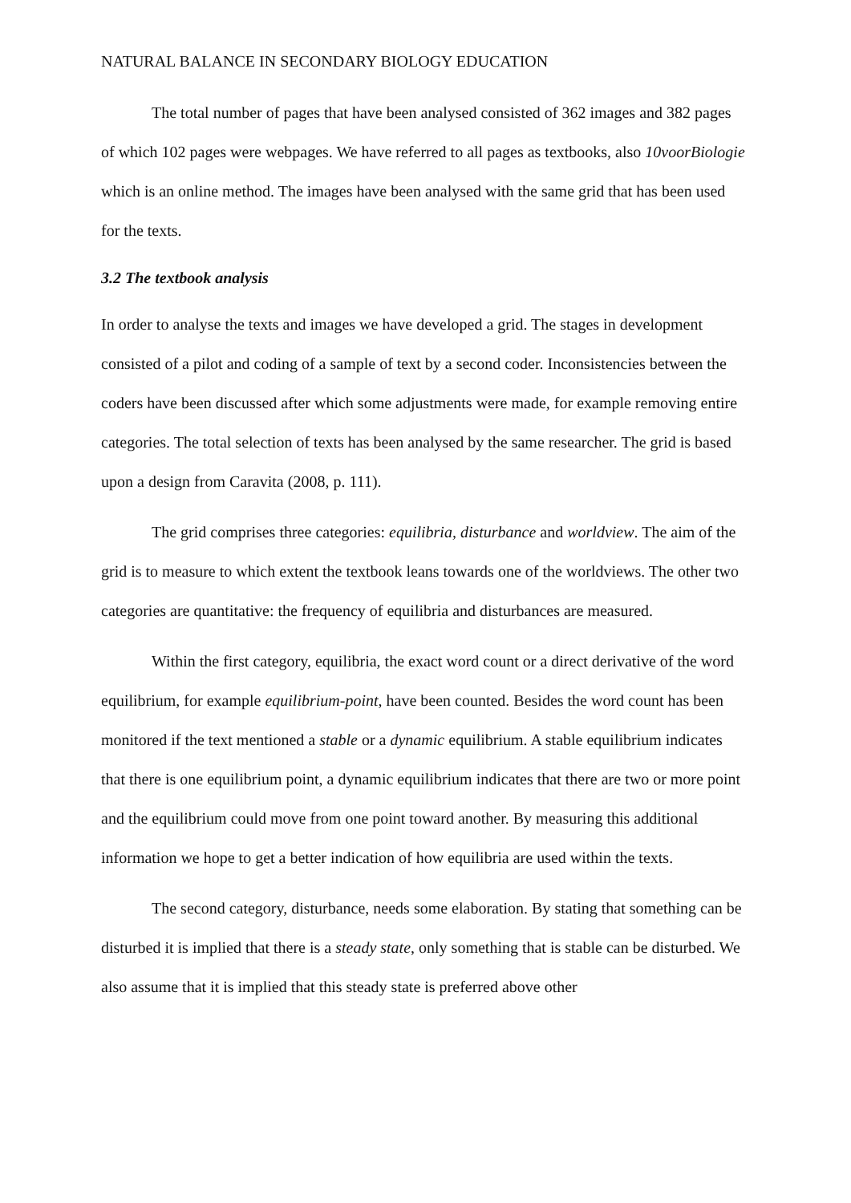NATURAL BALANCE IN SECONDARY BIOLOGY EDUCATION
The total number of pages that have been analysed consisted of 362 images and 382 pages of which 102 pages were webpages. We have referred to all pages as textbooks, also 10voorBiologie which is an online method. The images have been analysed with the same grid that has been used for the texts.
3.2 The textbook analysis
In order to analyse the texts and images we have developed a grid. The stages in development consisted of a pilot and coding of a sample of text by a second coder. Inconsistencies between the coders have been discussed after which some adjustments were made, for example removing entire categories. The total selection of texts has been analysed by the same researcher. The grid is based upon a design from Caravita (2008, p. 111).
The grid comprises three categories: equilibria, disturbance and worldview. The aim of the grid is to measure to which extent the textbook leans towards one of the worldviews. The other two categories are quantitative: the frequency of equilibria and disturbances are measured.
Within the first category, equilibria, the exact word count or a direct derivative of the word equilibrium, for example equilibrium-point, have been counted. Besides the word count has been monitored if the text mentioned a stable or a dynamic equilibrium. A stable equilibrium indicates that there is one equilibrium point, a dynamic equilibrium indicates that there are two or more point and the equilibrium could move from one point toward another. By measuring this additional information we hope to get a better indication of how equilibria are used within the texts.
The second category, disturbance, needs some elaboration. By stating that something can be disturbed it is implied that there is a steady state, only something that is stable can be disturbed. We also assume that it is implied that this steady state is preferred above other